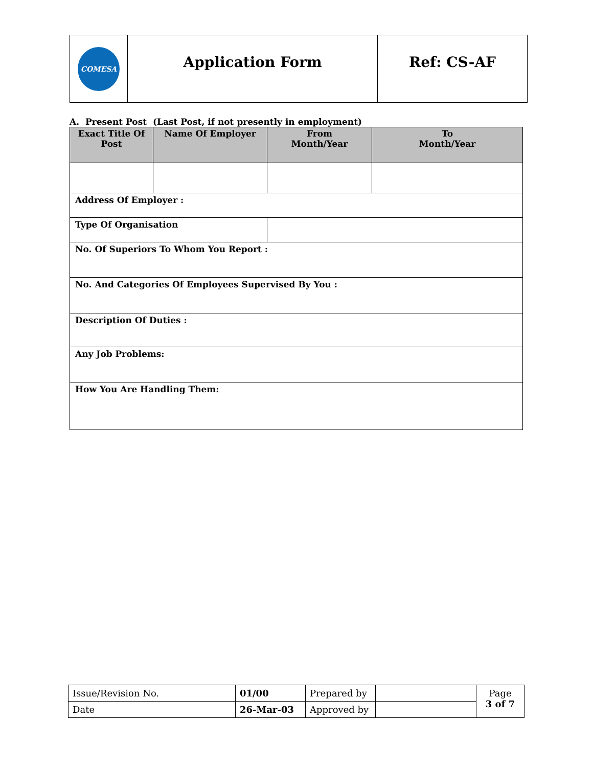| COMESA | Application Form | Ref: CS-AF |
A. Present Post (Last Post, if not presently in employment)
| Exact Title Of Post | Name Of Employer | From Month/Year | To Month/Year |
| --- | --- | --- | --- |
| Address Of Employer : | | | |
| Type Of Organisation | | | |
| No. Of Superiors To Whom You Report : | | | |
| No. And Categories Of Employees Supervised By You : | | | |
| Description Of Duties : | | | |
| Any Job Problems: | | | |
| How You Are Handling Them: | | | |
| Issue/Revision No. | 01/00 | Prepared by | | Page 3 of 7 |
| Date | 26-Mar-03 | Approved by | | |